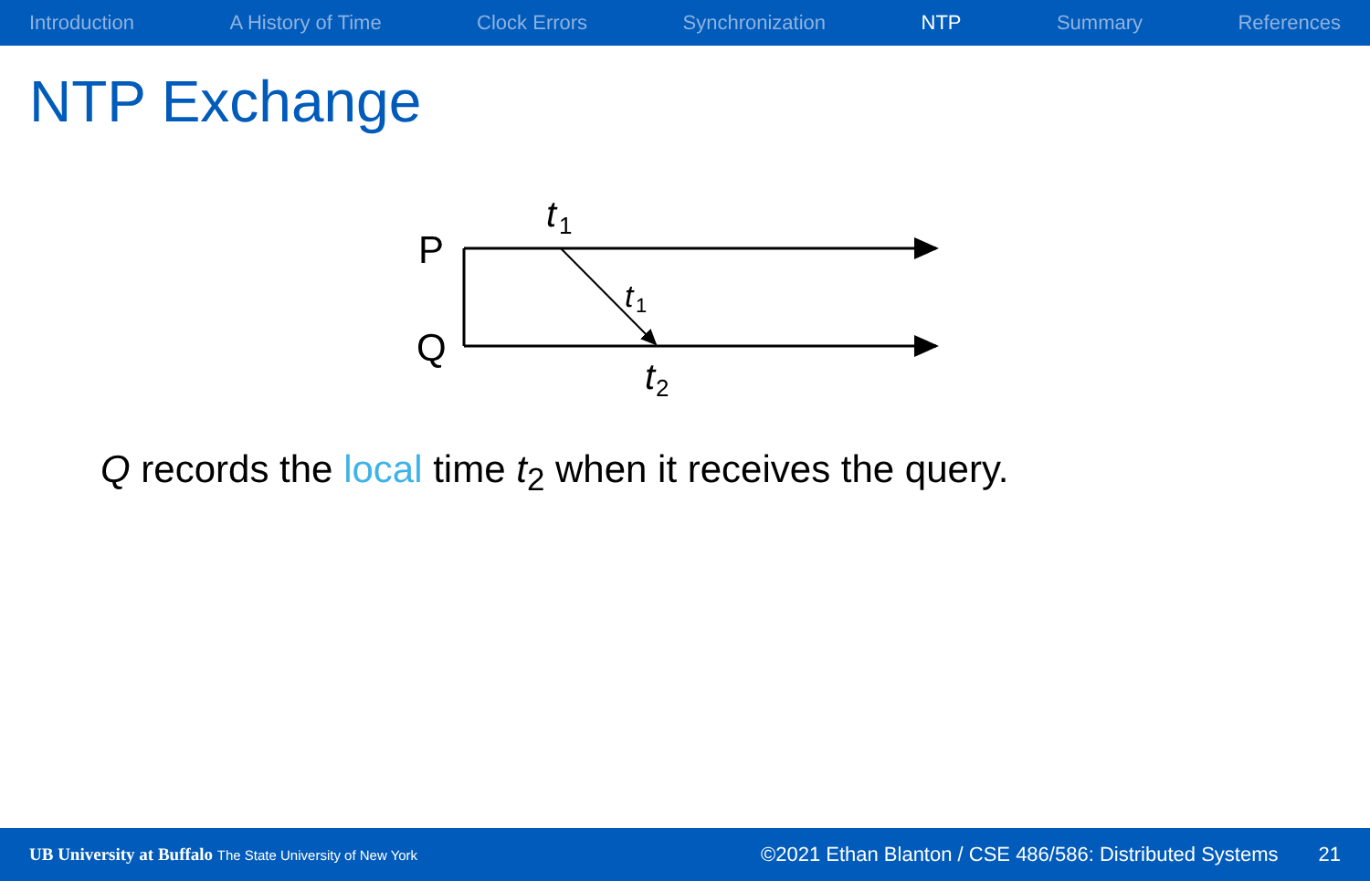Introduction A History of Time Clock Errors Synchronization NTP Summary References
NTP Exchange
P
Q
t
1
t
1
t
2
Q records the local time t<sub>2</sub> when it receives the query.
UB University at Buffalo The State University of New York ©2021 Ethan Blanton / CSE 486/586: Distributed Systems 21